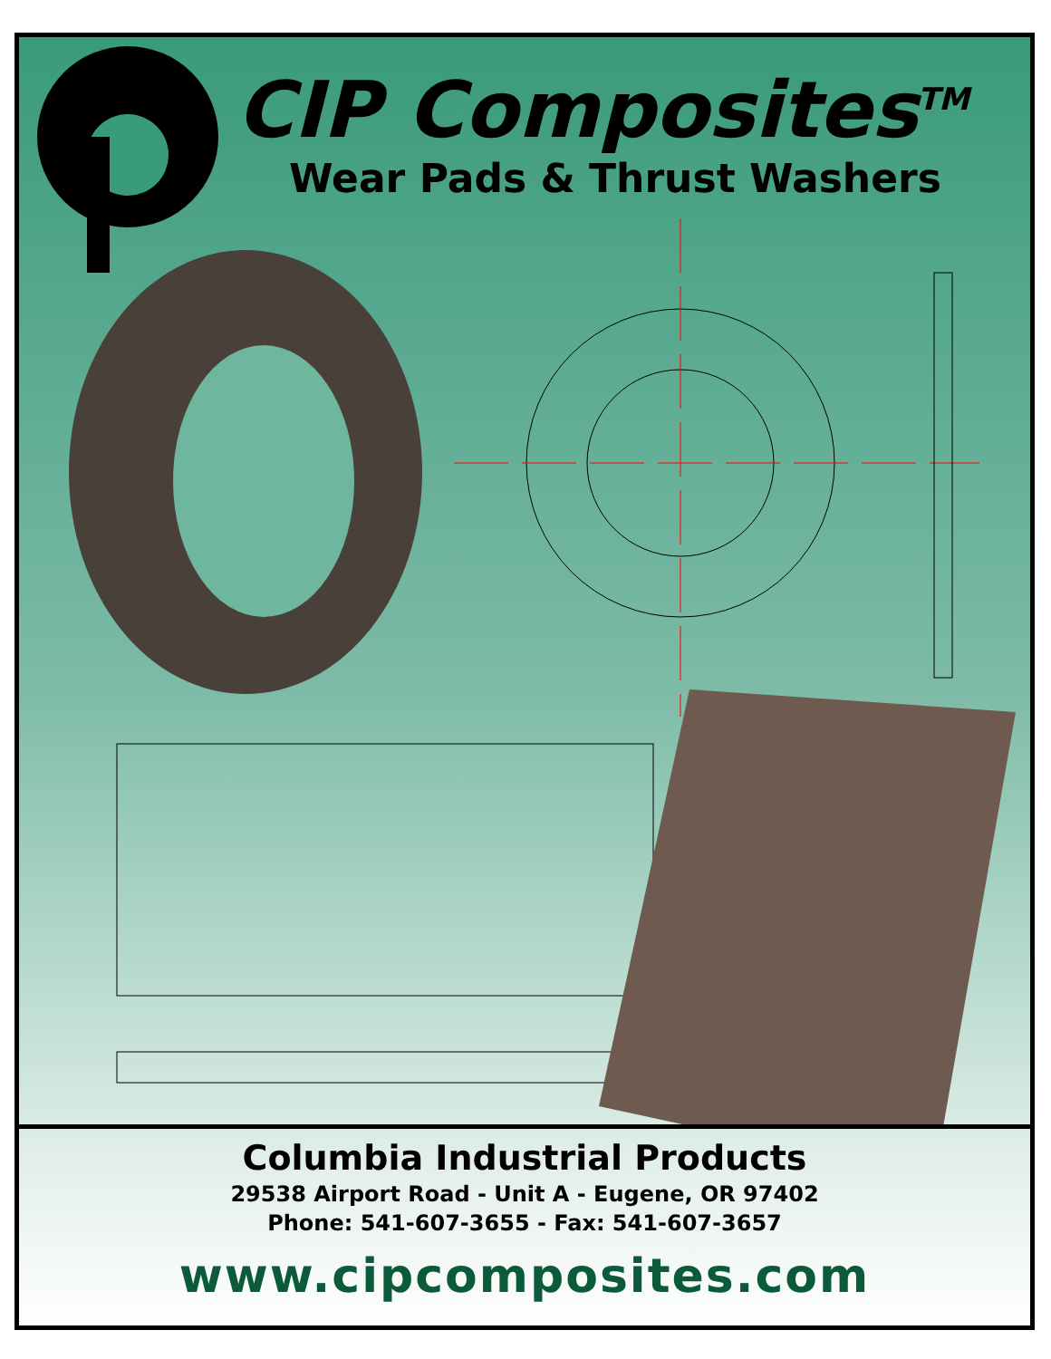CIP Composites<sup>TM</sup>
Wear Pads & Thrust Washers
Columbia Industrial Products
29538 Airport Road - Unit A - Eugene, OR 97402
Phone: 541-607-3655 - Fax: 541-607-3657
www.cipcomposites.com